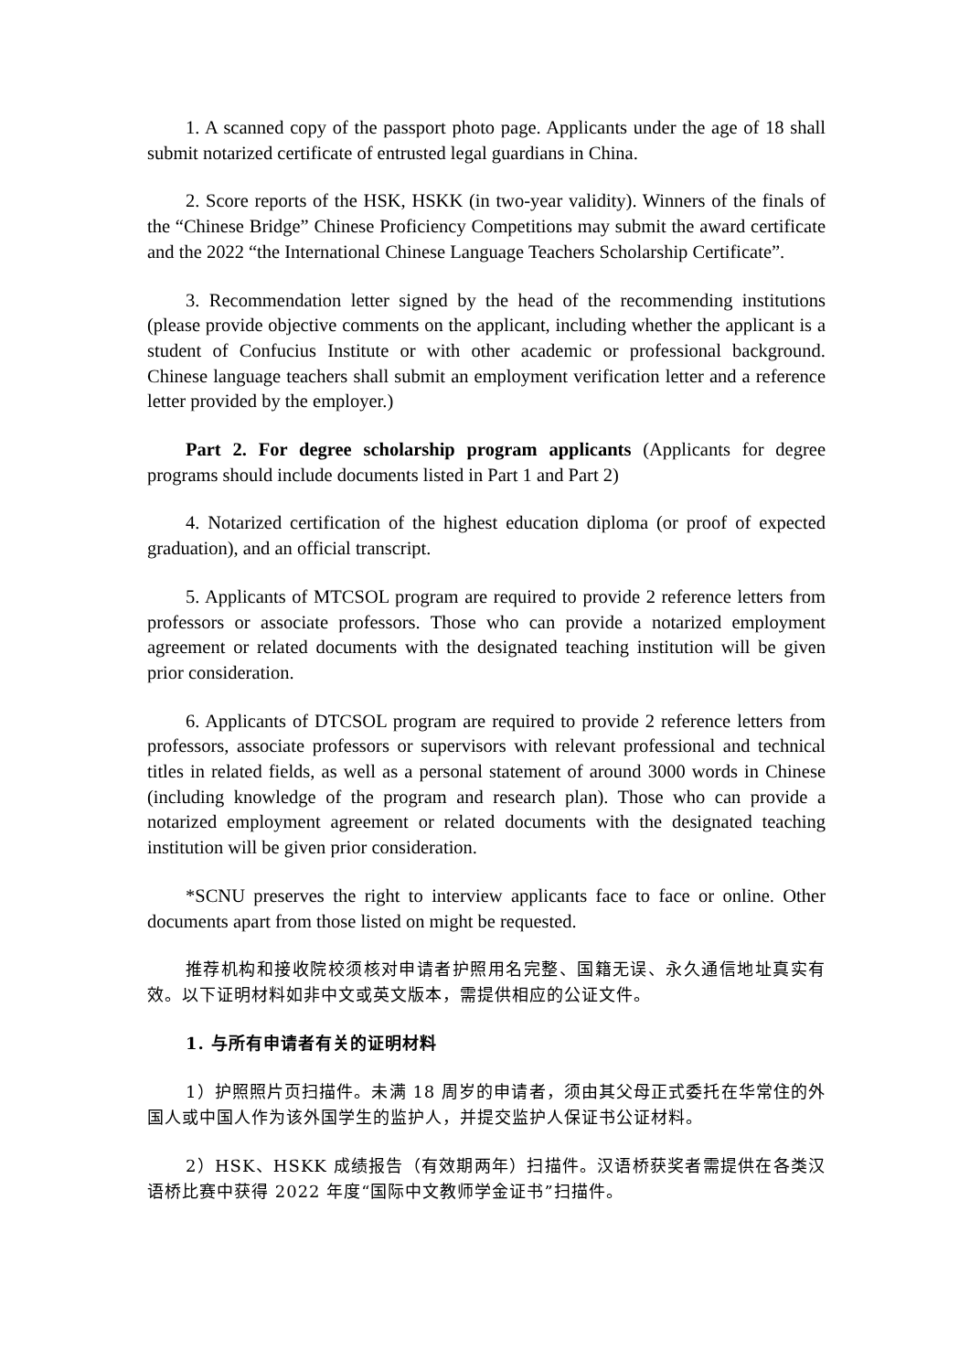1. A scanned copy of the passport photo page. Applicants under the age of 18 shall submit notarized certificate of entrusted legal guardians in China.
2. Score reports of the HSK, HSKK (in two-year validity). Winners of the finals of the “Chinese Bridge” Chinese Proficiency Competitions may submit the award certificate and the 2022 “the International Chinese Language Teachers Scholarship Certificate”.
3. Recommendation letter signed by the head of the recommending institutions (please provide objective comments on the applicant, including whether the applicant is a student of Confucius Institute or with other academic or professional background. Chinese language teachers shall submit an employment verification letter and a reference letter provided by the employer.)
Part 2. For degree scholarship program applicants (Applicants for degree programs should include documents listed in Part 1 and Part 2)
4. Notarized certification of the highest education diploma (or proof of expected graduation), and an official transcript.
5. Applicants of MTCSOL program are required to provide 2 reference letters from professors or associate professors. Those who can provide a notarized employment agreement or related documents with the designated teaching institution will be given prior consideration.
6. Applicants of DTCSOL program are required to provide 2 reference letters from professors, associate professors or supervisors with relevant professional and technical titles in related fields, as well as a personal statement of around 3000 words in Chinese (including knowledge of the program and research plan). Those who can provide a notarized employment agreement or related documents with the designated teaching institution will be given prior consideration.
*SCNU preserves the right to interview applicants face to face or online. Other documents apart from those listed on might be requested.
推荐机构和接收院校须核对申请者护照用名完整、国籍无误、永久通信地址真实有效。以下证明材料如非中文或英文版本，需提供相应的公证文件。
1. 与所有申请者有关的证明材料
1）护照照片页扫描件。未满 18 周岁的申请者，须由其父母正式委托在华常住的外国人或中国人作为该外国学生的监护人，并提交监护人保证书公证材料。
2）HSK、HSKK 成绩报告（有效期两年）扫描件。汉语桥获奖者需提供在各类汉语桥比赛中获得 2022 年度“国际中文教师学金证书”扫描件。